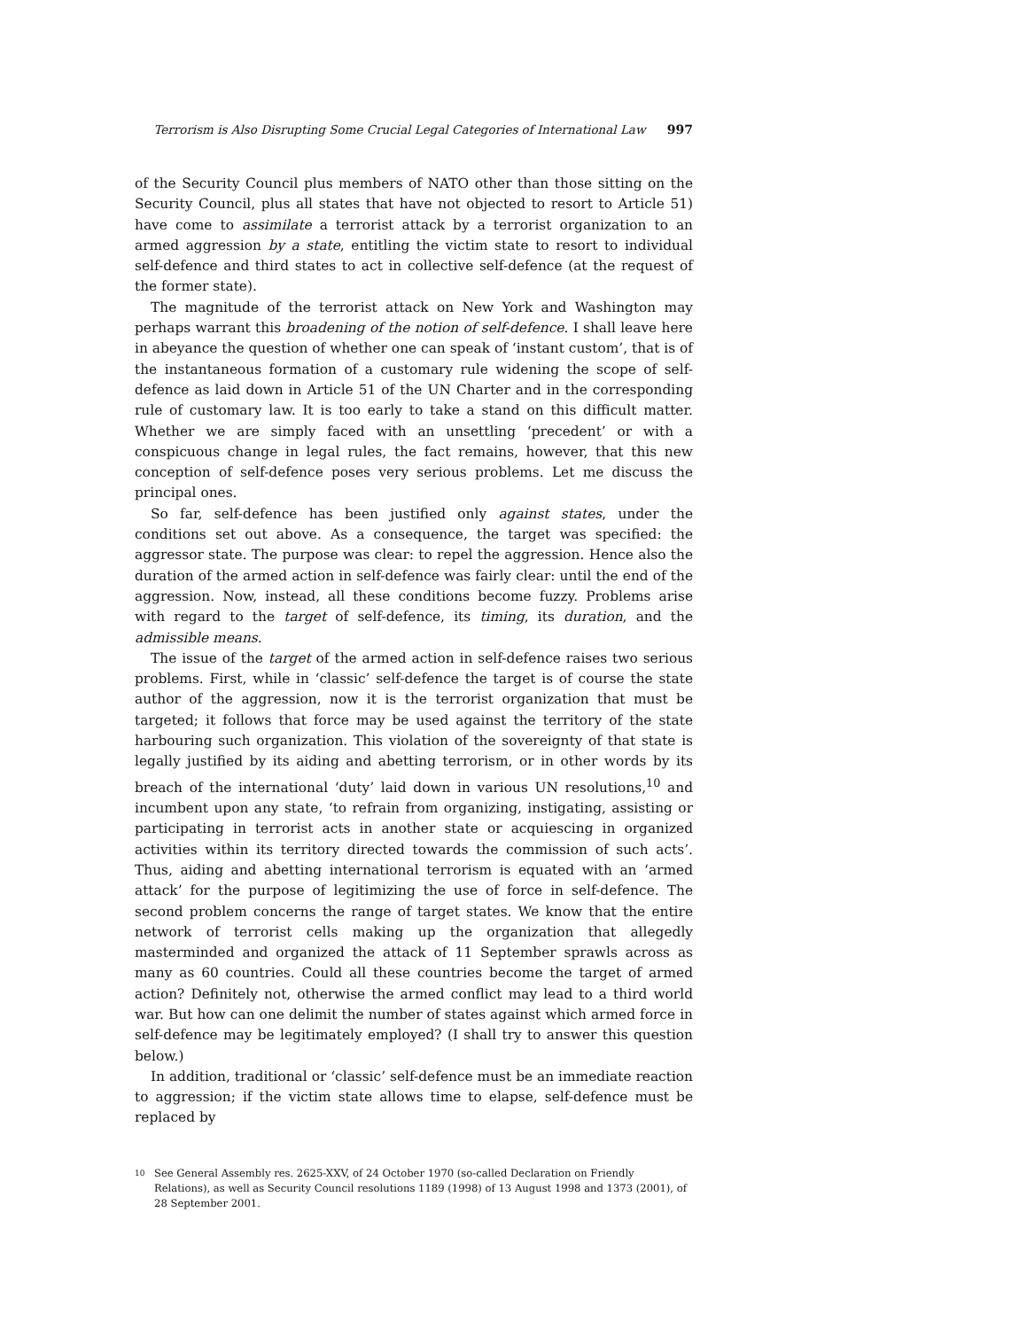Terrorism is Also Disrupting Some Crucial Legal Categories of International Law 997
of the Security Council plus members of NATO other than those sitting on the Security Council, plus all states that have not objected to resort to Article 51) have come to assimilate a terrorist attack by a terrorist organization to an armed aggression by a state, entitling the victim state to resort to individual self-defence and third states to act in collective self-defence (at the request of the former state).
The magnitude of the terrorist attack on New York and Washington may perhaps warrant this broadening of the notion of self-defence. I shall leave here in abeyance the question of whether one can speak of ‘instant custom’, that is of the instantaneous formation of a customary rule widening the scope of self-defence as laid down in Article 51 of the UN Charter and in the corresponding rule of customary law. It is too early to take a stand on this difficult matter. Whether we are simply faced with an unsettling ‘precedent’ or with a conspicuous change in legal rules, the fact remains, however, that this new conception of self-defence poses very serious problems. Let me discuss the principal ones.
So far, self-defence has been justified only against states, under the conditions set out above. As a consequence, the target was specified: the aggressor state. The purpose was clear: to repel the aggression. Hence also the duration of the armed action in self-defence was fairly clear: until the end of the aggression. Now, instead, all these conditions become fuzzy. Problems arise with regard to the target of self-defence, its timing, its duration, and the admissible means.
The issue of the target of the armed action in self-defence raises two serious problems. First, while in ‘classic’ self-defence the target is of course the state author of the aggression, now it is the terrorist organization that must be targeted; it follows that force may be used against the territory of the state harbouring such organization. This violation of the sovereignty of that state is legally justified by its aiding and abetting terrorism, or in other words by its breach of the international ‘duty’ laid down in various UN resolutions,<sup>10</sup> and incumbent upon any state, ‘to refrain from organizing, instigating, assisting or participating in terrorist acts in another state or acquiescing in organized activities within its territory directed towards the commission of such acts’. Thus, aiding and abetting international terrorism is equated with an ‘armed attack’ for the purpose of legitimizing the use of force in self-defence. The second problem concerns the range of target states. We know that the entire network of terrorist cells making up the organization that allegedly masterminded and organized the attack of 11 September sprawls across as many as 60 countries. Could all these countries become the target of armed action? Definitely not, otherwise the armed conflict may lead to a third world war. But how can one delimit the number of states against which armed force in self-defence may be legitimately employed? (I shall try to answer this question below.)
In addition, traditional or ‘classic’ self-defence must be an immediate reaction to aggression; if the victim state allows time to elapse, self-defence must be replaced by
10
See General Assembly res. 2625-XXV, of 24 October 1970 (so-called Declaration on Friendly Relations), as well as Security Council resolutions 1189 (1998) of 13 August 1998 and 1373 (2001), of 28 September 2001.